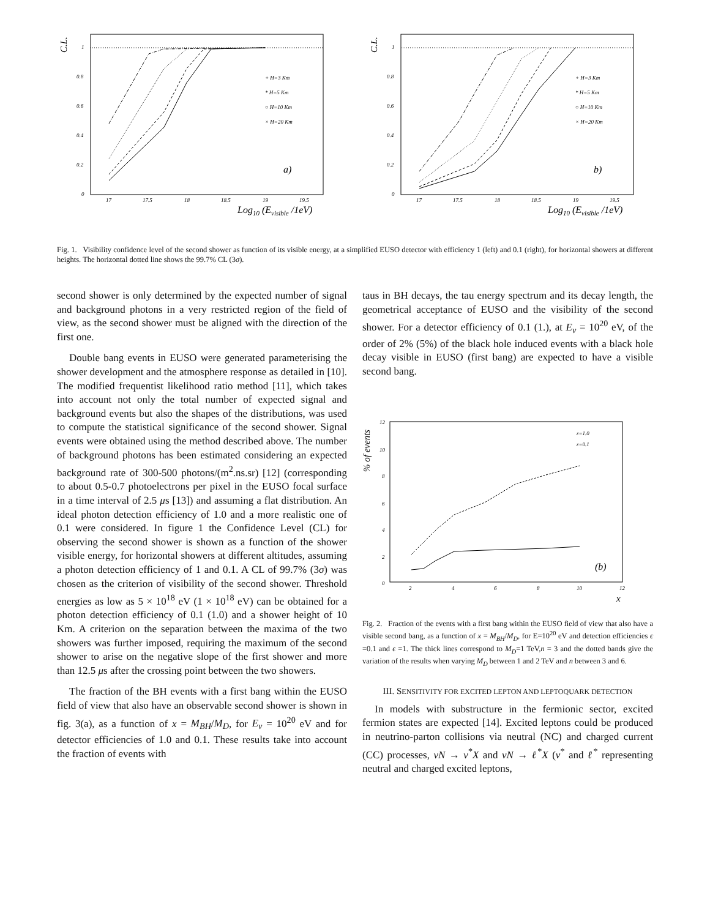C.L.
1
0.8
0.6
0.4
0.2
0
17
17.5
18
18.5
19
19.5
+ H=3 Km
* H=5 Km
○ H=10 Km
× H=20 Km
a)
Log10 (Evisible /1eV)
C.L.
1
0.8
0.6
0.4
0.2
0
17
17.5
18
18.5
19
19.5
+ H=3 Km
* H=5 Km
○ H=10 Km
× H=20 Km
b)
Log10 (Evisible /1eV)
Fig. 1. Visibility confidence level of the second shower as function of its visible energy, at a simplified EUSO detector with efficiency 1 (left) and 0.1 (right), for horizontal showers at different heights. The horizontal dotted line shows the 99.7% CL (3σ).
second shower is only determined by the expected number of signal and background photons in a very restricted region of the field of view, as the second shower must be aligned with the direction of the first one.
Double bang events in EUSO were generated parameterising the shower development and the atmosphere response as detailed in [10]. The modified frequentist likelihood ratio method [11], which takes into account not only the total number of expected signal and background events but also the shapes of the distributions, was used to compute the statistical significance of the second shower. Signal events were obtained using the method described above. The number of background photons has been estimated considering an expected background rate of 300-500 photons/(m<sup>2</sup>.ns.sr) [12] (corresponding to about 0.5-0.7 photoelectrons per pixel in the EUSO focal surface in a time interval of 2.5 μs [13]) and assuming a flat distribution. An ideal photon detection efficiency of 1.0 and a more realistic one of 0.1 were considered. In figure 1 the Confidence Level (CL) for observing the second shower is shown as a function of the shower visible energy, for horizontal showers at different altitudes, assuming a photon detection efficiency of 1 and 0.1. A CL of 99.7% (3σ) was chosen as the criterion of visibility of the second shower. Threshold energies as low as 5 × 10<sup>18</sup> eV (1 × 10<sup>18</sup> eV) can be obtained for a photon detection efficiency of 0.1 (1.0) and a shower height of 10 Km. A criterion on the separation between the maxima of the two showers was further imposed, requiring the maximum of the second shower to arise on the negative slope of the first shower and more than 12.5 μs after the crossing point between the two showers.
The fraction of the BH events with a first bang within the EUSO field of view that also have an observable second shower is shown in fig. 3(a), as a function of x = M<sub>BH</sub>/M<sub>D</sub>, for E<sub>ν</sub> = 10<sup>20</sup> eV and for detector efficiencies of 1.0 and 0.1. These results take into account the fraction of events with
taus in BH decays, the tau energy spectrum and its decay length, the geometrical acceptance of EUSO and the visibility of the second shower. For a detector efficiency of 0.1 (1.), at E<sub>ν</sub> = 10<sup>20</sup> eV, of the order of 2% (5%) of the black hole induced events with a black hole decay visible in EUSO (first bang) are expected to have a visible second bang.
% of events
12
10
8
6
4
2
0
2
4
6
8
10
12
ε=1.0
ε=0.1
(b)
x
Fig. 2. Fraction of the events with a first bang within the EUSO field of view that also have a visible second bang, as a function of x = M<sub>BH</sub>/M<sub>D</sub>, for E=10<sup>20</sup> eV and detection efficiencies ϵ =0.1 and ϵ =1. The thick lines correspond to M<sub>D</sub>=1 TeV,n = 3 and the dotted bands give the variation of the results when varying M<sub>D</sub> between 1 and 2 TeV and n between 3 and 6.
III. SENSITIVITY FOR EXCITED LEPTON AND LEPTOQUARK DETECTION
In models with substructure in the fermionic sector, excited fermion states are expected [14]. Excited leptons could be produced in neutrino-parton collisions via neutral (NC) and charged current (CC) processes, νN → ν<sup>*</sup>X and νN → ℓ<sup>*</sup>X (ν<sup>*</sup> and ℓ<sup>*</sup> representing neutral and charged excited leptons,